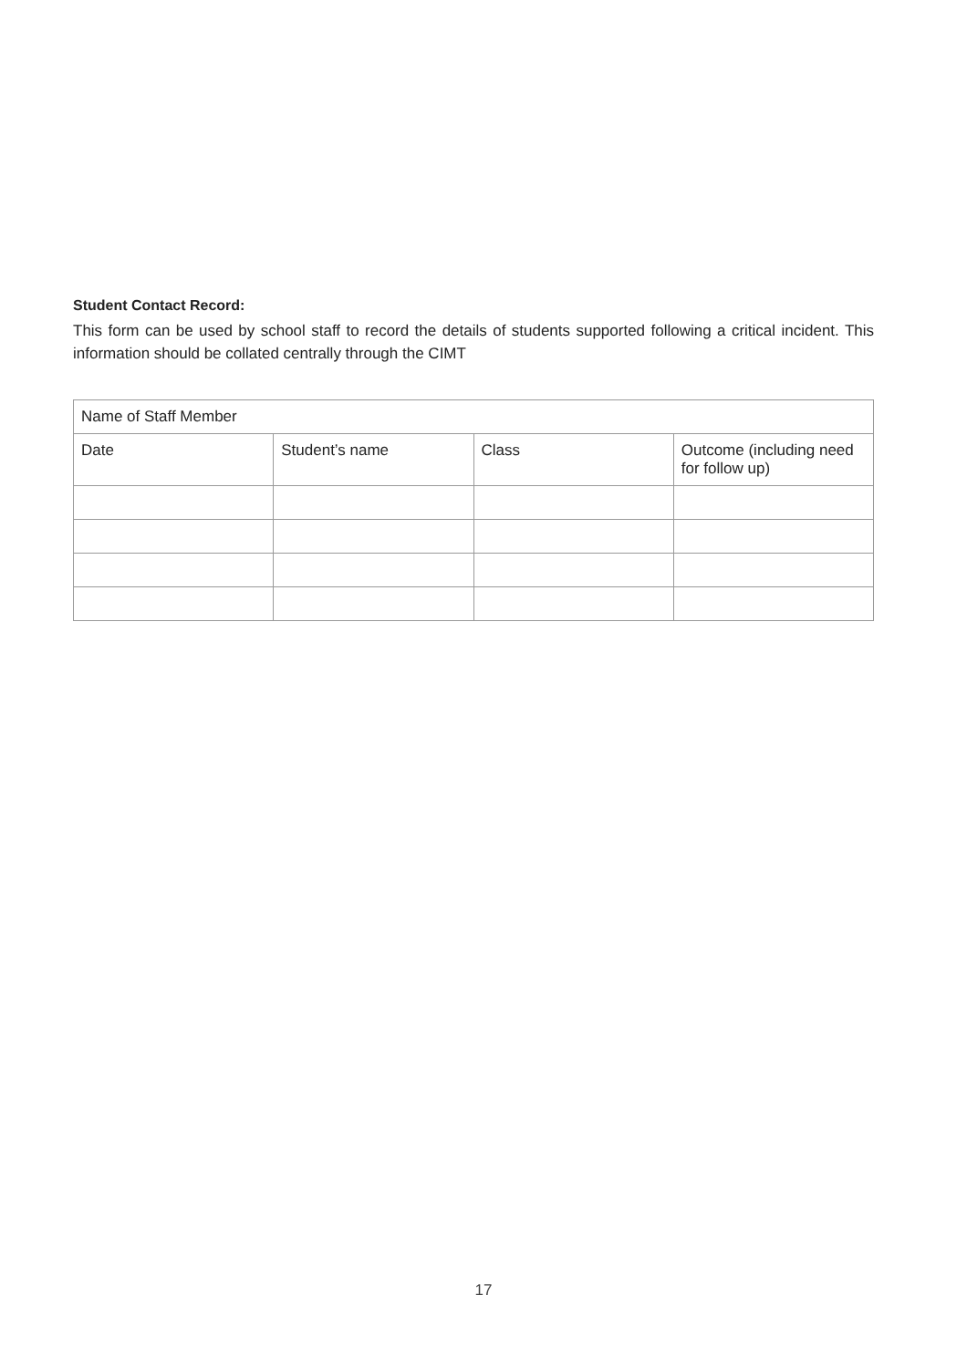Student Contact Record:
This form can be used by school staff to record the details of students supported following a critical incident. This information should be collated centrally through the CIMT
| Name of Staff Member | | | |
| Date | Student’s name | Class | Outcome (including need for follow up) |
17